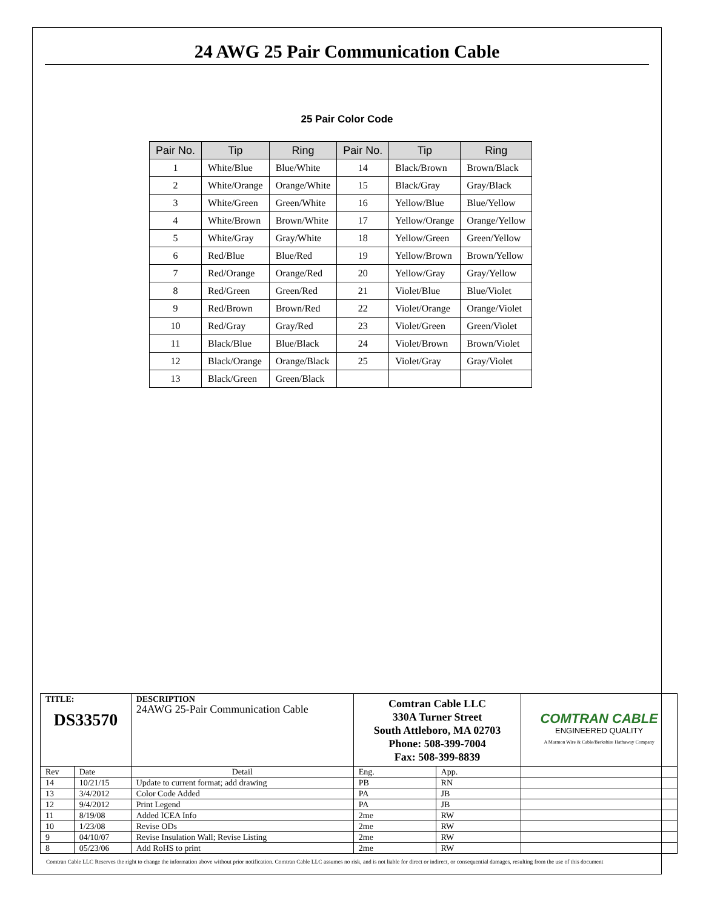24 AWG 25 Pair Communication Cable
25 Pair Color Code
| Pair No. | Tip | Ring | Pair No. | Tip | Ring |
| --- | --- | --- | --- | --- | --- |
| 1 | White/Blue | Blue/White | 14 | Black/Brown | Brown/Black |
| 2 | White/Orange | Orange/White | 15 | Black/Gray | Gray/Black |
| 3 | White/Green | Green/White | 16 | Yellow/Blue | Blue/Yellow |
| 4 | White/Brown | Brown/White | 17 | Yellow/Orange | Orange/Yellow |
| 5 | White/Gray | Gray/White | 18 | Yellow/Green | Green/Yellow |
| 6 | Red/Blue | Blue/Red | 19 | Yellow/Brown | Brown/Yellow |
| 7 | Red/Orange | Orange/Red | 20 | Yellow/Gray | Gray/Yellow |
| 8 | Red/Green | Green/Red | 21 | Violet/Blue | Blue/Violet |
| 9 | Red/Brown | Brown/Red | 22 | Violet/Orange | Orange/Violet |
| 10 | Red/Gray | Gray/Red | 23 | Violet/Green | Green/Violet |
| 11 | Black/Blue | Blue/Black | 24 | Violet/Brown | Brown/Violet |
| 12 | Black/Orange | Orange/Black | 25 | Violet/Gray | Gray/Violet |
| 13 | Black/Green | Green/Black | | | |
| TITLE: DS33570 | | | DESCRIPTION 24AWG 25-Pair Communication Cable | Comtran Cable LLC 330A Turner Street South Attleboro, MA 02703 Phone: 508-399-7004 Fax: 508-399-8839 | | | COMTRAN CABLE ENGINEERED QUALITY A Marmon Wire & Cable/Berkshire Hathaway Company |
| Rev | Date | Detail | | Eng. | App. | | |
| 14 | 10/21/15 | Update to current format; add drawing | | PB | RN | | |
| 13 | 3/4/2012 | Color Code Added | | PA | JB | | |
| 12 | 9/4/2012 | Print Legend | | PA | JB | | |
| 11 | 8/19/08 | Added ICEA Info | | 2me | RW | | |
| 10 | 1/23/08 | Revise ODs | | 2me | RW | | |
| 9 | 04/10/07 | Revise Insulation Wall; Revise Listing | | 2me | RW | | |
| 8 | 05/23/06 | Add RoHS to print | | 2me | RW | | |
Comtran Cable LLC Reserves the right to change the information above without prior notification. Comtran Cable LLC assumes no risk, and is not liable for direct or indirect, or consequential damages, resulting from the use of this document